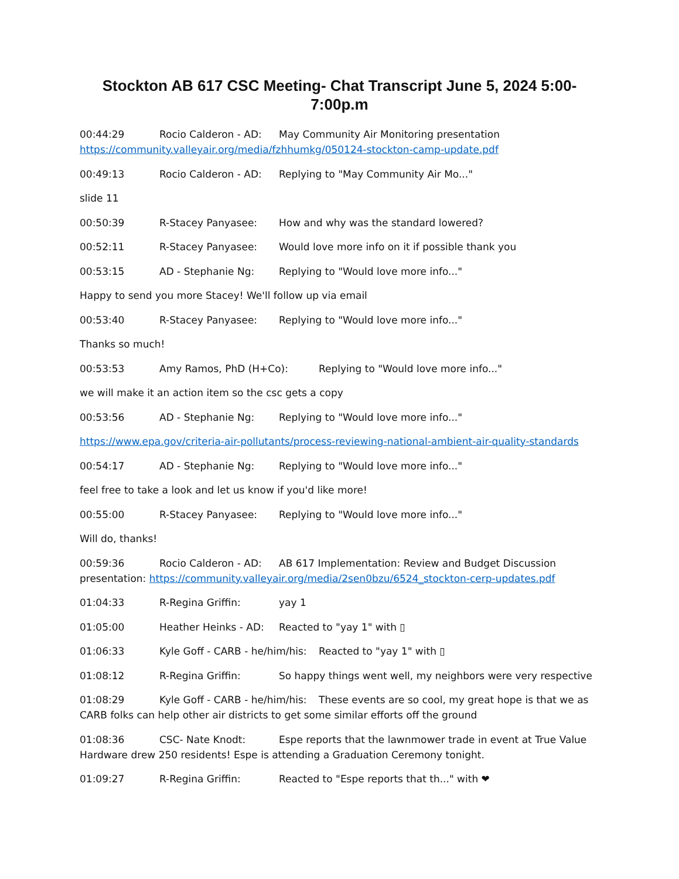Stockton AB 617 CSC Meeting- Chat Transcript June 5, 2024 5:00-7:00p.m
00:44:29 Rocio Calderon - AD: May Community Air Monitoring presentation https://community.valleyair.org/media/fzhhumkg/050124-stockton-camp-update.pdf
00:49:13 Rocio Calderon - AD: Replying to "May Community Air Mo..."
slide 11
00:50:39 R-Stacey Panyasee: How and why was the standard lowered?
00:52:11 R-Stacey Panyasee: Would love more info on it if possible thank you
00:53:15 AD - Stephanie Ng: Replying to "Would love more info..."
Happy to send you more Stacey! We'll follow up via email
00:53:40 R-Stacey Panyasee: Replying to "Would love more info..."
Thanks so much!
00:53:53 Amy Ramos, PhD (H+Co): Replying to "Would love more info..."
we will make it an action item so the csc gets a copy
00:53:56 AD - Stephanie Ng: Replying to "Would love more info..."
https://www.epa.gov/criteria-air-pollutants/process-reviewing-national-ambient-air-quality-standards
00:54:17 AD - Stephanie Ng: Replying to "Would love more info..."
feel free to take a look and let us know if you'd like more!
00:55:00 R-Stacey Panyasee: Replying to "Would love more info..."
Will do, thanks!
00:59:36 Rocio Calderon - AD: AB 617 Implementation: Review and Budget Discussion presentation: https://community.valleyair.org/media/2sen0bzu/6524_stockton-cerp-updates.pdf
01:04:33 R-Regina Griffin: yay 1
01:05:00 Heather Heinks - AD: Reacted to "yay 1" with ▯
01:06:33 Kyle Goff - CARB - he/him/his: Reacted to "yay 1" with ▯
01:08:12 R-Regina Griffin: So happy things went well, my neighbors were very respective
01:08:29 Kyle Goff - CARB - he/him/his: These events are so cool, my great hope is that we as CARB folks can help other air districts to get some similar efforts off the ground
01:08:36 CSC- Nate Knodt: Espe reports that the lawnmower trade in event at True Value Hardware drew 250 residents! Espe is attending a Graduation Ceremony tonight.
01:09:27 R-Regina Griffin: Reacted to "Espe reports that th..." with ❤